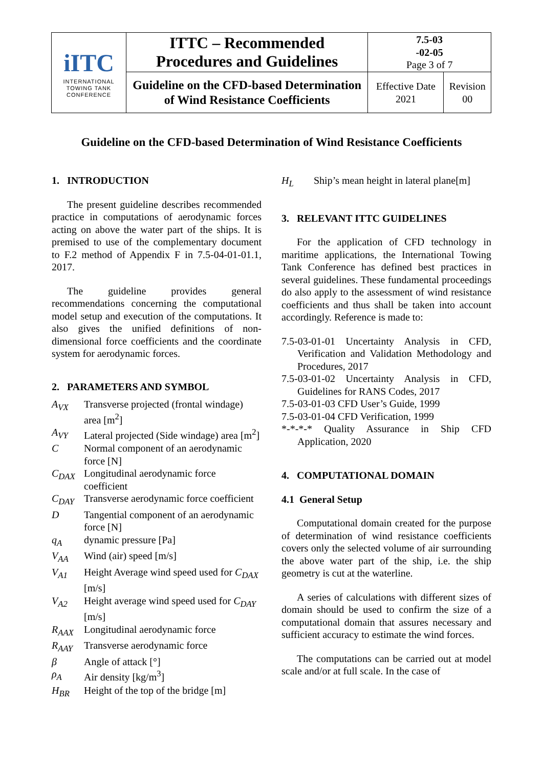| iITC INTERNATIONAL TOWING TANK CONFERENCE | ITTC – Recommended Procedures and Guidelines | 7.5-03 -02-05 Page 3 of 7 | |
| | Guideline on the CFD-based Determination of Wind Resistance Coefficients | Effective Date 2021 | Revision 00 |
Guideline on the CFD-based Determination of Wind Resistance Coefficients
1. INTRODUCTION
The present guideline describes recommended practice in computations of aerodynamic forces acting on above the water part of the ships. It is premised to use of the complementary document to F.2 method of Appendix F in 7.5-04-01-01.1, 2017.
The guideline provides general recommendations concerning the computational model setup and execution of the computations. It also gives the unified definitions of non-dimensional force coefficients and the coordinate system for aerodynamic forces.
2. PARAMETERS AND SYMBOL
A<sub>VX</sub> Transverse projected (frontal windage) area [m<sup>2</sup>]
A<sub>VY</sub> Lateral projected (Side windage) area [m<sup>2</sup>]
C Normal component of an aerodynamic force [N]
C<sub>DAX</sub> Longitudinal aerodynamic force coefficient
C<sub>DAY</sub> Transverse aerodynamic force coefficient
D Tangential component of an aerodynamic force [N]
q<sub>A</sub> dynamic pressure [Pa]
V<sub>AA</sub> Wind (air) speed [m/s]
V<sub>A1</sub> Height Average wind speed used for C<sub>DAX</sub> [m/s]
V<sub>A2</sub> Height average wind speed used for C<sub>DAY</sub> [m/s]
R<sub>AAX</sub> Longitudinal aerodynamic force
R<sub>AAY</sub> Transverse aerodynamic force
β Angle of attack [°]
ρ<sub>A</sub> Air density [kg/m<sup>3</sup>]
H<sub>BR</sub> Height of the top of the bridge [m]
H<sub>L</sub> Ship’s mean height in lateral plane[m]
3. RELEVANT ITTC GUIDELINES
For the application of CFD technology in maritime applications, the International Towing Tank Conference has defined best practices in several guidelines. These fundamental proceedings do also apply to the assessment of wind resistance coefficients and thus shall be taken into account accordingly. Reference is made to:
7.5-03-01-01 Uncertainty Analysis in CFD, Verification and Validation Methodology and Procedures, 2017
7.5-03-01-02 Uncertainty Analysis in CFD, Guidelines for RANS Codes, 2017
7.5-03-01-03 CFD User’s Guide, 1999
7.5-03-01-04 CFD Verification, 1999
*-*-*-* Quality Assurance in Ship CFD Application, 2020
4. COMPUTATIONAL DOMAIN
4.1 General Setup
Computational domain created for the purpose of determination of wind resistance coefficients covers only the selected volume of air surrounding the above water part of the ship, i.e. the ship geometry is cut at the waterline.
A series of calculations with different sizes of domain should be used to confirm the size of a computational domain that assures necessary and sufficient accuracy to estimate the wind forces.
The computations can be carried out at model scale and/or at full scale. In the case of